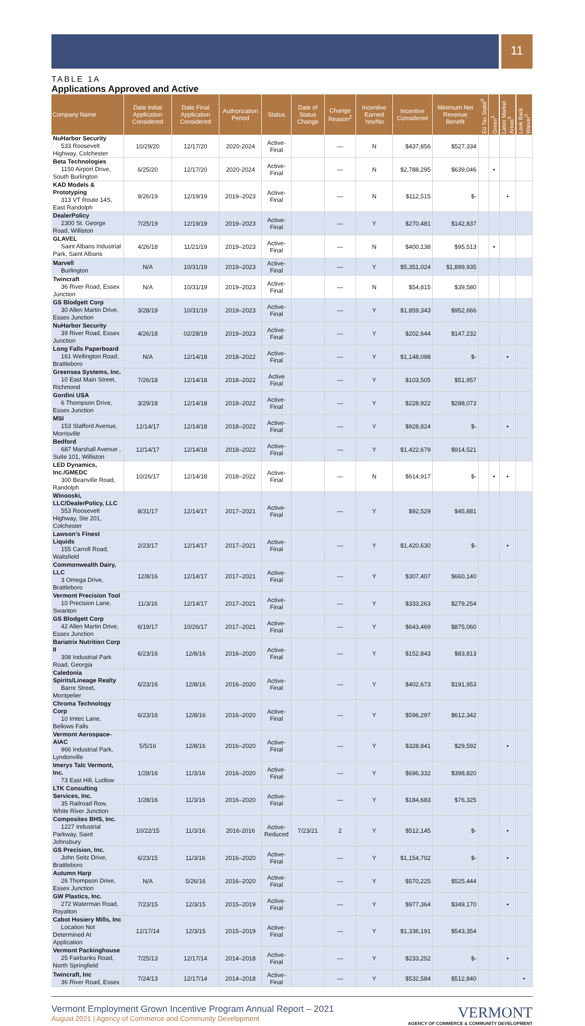11
TABLE 1A
Applications Approved and Active
| Company Name | Date Initial Application Considered | Date Final Application Considered | Authorization Period | Status | Date of Status Change | Change Reason<sup>2</sup> | Incentive Earned Yes/No | Incentive Considered | Minimum Net Revenue Benefit | Ed Tax Stabil<sup>3</sup> | Green<sup>3</sup> | Labor Market Areas<sup>3</sup> | Look Back Waiver<sup>3</sup> |
| --- | --- | --- | --- | --- | --- | --- | --- | --- | --- | --- | --- | --- | --- |
| NuHarbor Security 533 Roosevelt Highway, Colchester | 10/29/20 | 12/17/20 | 2020-2024 | Active-Final | | — | N | $437,856 | $527,334 | | | | |
| Beta Technologies 1150 Airport Drive, South Burlington | 6/25/20 | 12/17/20 | 2020-2024 | Active-Final | | — | N | $2,788,295 | $639,046 | | • | | |
| KAD Models & Prototyping 313 VT Route 14S, East Randolph | 9/26/19 | 12/19/19 | 2019–2023 | Active-Final | | — | N | $112,515 | $- | | | • | |
| DealerPolicy 2300 St. George Road, Williston | 7/25/19 | 12/19/19 | 2019–2023 | Active-Final | | — | Y | $270,481 | $142,837 | | | | |
| GLAVEL Saint Albans Industrial Park, Saint Albans | 4/26/18 | 11/21/19 | 2019–2023 | Active-Final | | — | N | $400,138 | $95,513 | | • | | |
| Marvell Burlington | N/A | 10/31/19 | 2019–2023 | Active-Final | | — | Y | $5,351,024 | $1,899,935 | | | | |
| Twincraft 36 River Road, Essex Junction | N/A | 10/31/19 | 2019–2023 | Active-Final | | — | N | $54,815 | $39,580 | | | | |
| GS Blodgett Corp 30 Allen Martin Drive, Essex Junction | 3/28/19 | 10/31/19 | 2019–2023 | Active-Final | | — | Y | $1,859,343 | $952,666 | | | | |
| NuHarbor Security 39 River Road, Essex Junction | 4/26/18 | 02/28/19 | 2019–2023 | Active-Final | | — | Y | $202,644 | $147,232 | | | | |
| Long Falls Paperboard 161 Wellington Road, Brattleboro | N/A | 12/14/18 | 2018–2022 | Active-Final | | — | Y | $1,148,098 | $- | | | • | |
| Greensea Systems, Inc. 10 East Main Street, Richmond | 7/26/18 | 12/14/18 | 2018–2022 | Active Final | | — | Y | $103,505 | $51,957 | | | | |
| Gordini USA 6 Thompson Drive, Essex Junction | 3/29/18 | 12/14/18 | 2018–2022 | Active-Final | | — | Y | $228,922 | $288,073 | | | | |
| MSI 153 Stafford Avenue, Morrisville | 12/14/17 | 12/14/18 | 2018–2022 | Active-Final | | — | Y | $928,824 | $- | | | • | |
| Bedford 687 Marshall Avenue , Suite 101, Williston | 12/14/17 | 12/14/18 | 2018–2022 | Active-Final | | — | Y | $1,422,679 | $914,521 | | | | |
| LED Dynamics, Inc./GMEDC 300 Beanville Road, Randolph | 10/26/17 | 12/14/18 | 2018–2022 | Active-Final | | — | N | $614,917 | $- | | • | • | |
| Winooski, LLC/DealerPolicy, LLC 553 Roosevelt Highway, Ste 201, Colchester | 8/31/17 | 12/14/17 | 2017–2021 | Active-Final | | — | Y | $92,529 | $45,881 | | | | |
| Lawson's Finest Liquids 155 Carroll Road, Waitsfield | 2/23/17 | 12/14/17 | 2017–2021 | Active-Final | | — | Y | $1,420,630 | $- | | | • | |
| Commonwealth Dairy, LLC 3 Omega Drive, Brattleboro | 12/8/16 | 12/14/17 | 2017–2021 | Active-Final | | — | Y | $307,407 | $660,140 | | | | |
| Vermont Precision Tool 10 Precision Lane, Swanton | 11/3/16 | 12/14/17 | 2017–2021 | Active-Final | | — | Y | $333,263 | $279,254 | | | | |
| GS Blodgett Corp 42 Allen Martin Drive, Essex Junction | 6/19/17 | 10/26/17 | 2017–2021 | Active-Final | | — | Y | $643,469 | $875,060 | | | | |
| Bariatrix Nutrition Corp II 308 Industrial Park Road, Georgia | 6/23/16 | 12/8/16 | 2016–2020 | Active-Final | | — | Y | $152,843 | $83,813 | | | | |
| Caledonia Spirits/Lineage Realty Barre Street, Montpelier | 6/23/16 | 12/8/16 | 2016–2020 | Active-Final | | — | Y | $402,673 | $191,953 | | | | |
| Chroma Technology Corp 10 Imtec Lane, Bellows Falls | 6/23/16 | 12/8/16 | 2016–2020 | Active-Final | | — | Y | $596,297 | $612,342 | | | | |
| Vermont Aerospace-AIAC 966 Industrial Park, Lyndonville | 5/5/16 | 12/8/16 | 2016–2020 | Active-Final | | — | Y | $328,841 | $29,592 | | | • | |
| Imerys Talc Vermont, Inc. 73 East Hill, Ludlow | 1/28/16 | 11/3/16 | 2016–2020 | Active-Final | | — | Y | $696,332 | $398,820 | | | | |
| LTK Consulting Services, Inc. 35 Railroad Row, White River Junction | 1/28/16 | 11/3/16 | 2016–2020 | Active-Final | | — | Y | $184,683 | $76,325 | | | | |
| Composites BHS, Inc. 1227 Industrial Parkway, Saint Johnsbury | 10/22/15 | 11/3/16 | 2016-2016 | Active- Reduced | 7/23/21 | 2 | Y | $512,145 | $- | | | • | |
| GS Precision, Inc. John Seitz Drive, Brattleboro | 6/23/15 | 11/3/16 | 2016–2020 | Active-Final | | — | Y | $1,154,702 | $- | | | • | |
| Autumn Harp 26 Thompson Drive, Essex Junction | N/A | 5/26/16 | 2016–2020 | Active-Final | | — | Y | $570,225 | $525,444 | | | | |
| GW Plastics, Inc. 272 Waterman Road, Royalton | 7/23/15 | 12/3/15 | 2015–2019 | Active-Final | | — | Y | $977,364 | $349,170 | | | • | |
| Cabot Hosiery Mills, Inc Location Not Determined At Application | 12/17/14 | 12/3/15 | 2015–2019 | Active-Final | | — | Y | $1,336,191 | $543,354 | | | | |
| Vermont Packinghouse 25 Fairbanks Road, North Springfield | 7/25/13 | 12/17/14 | 2014–2018 | Active-Final | | — | Y | $233,252 | $- | | | • | |
| Twincraft, Inc 36 River Road, Essex | 7/24/13 | 12/17/14 | 2014–2018 | Active-Final | | — | Y | $532,584 | $512,840 | | | | • |
Vermont Employment Grown Incentive Program Annual Report – 2021
August 2021 | Agency of Commerce and Community Development
VERMONT
AGENCY OF COMMERCE & COMMUNITY DEVELOPMENT